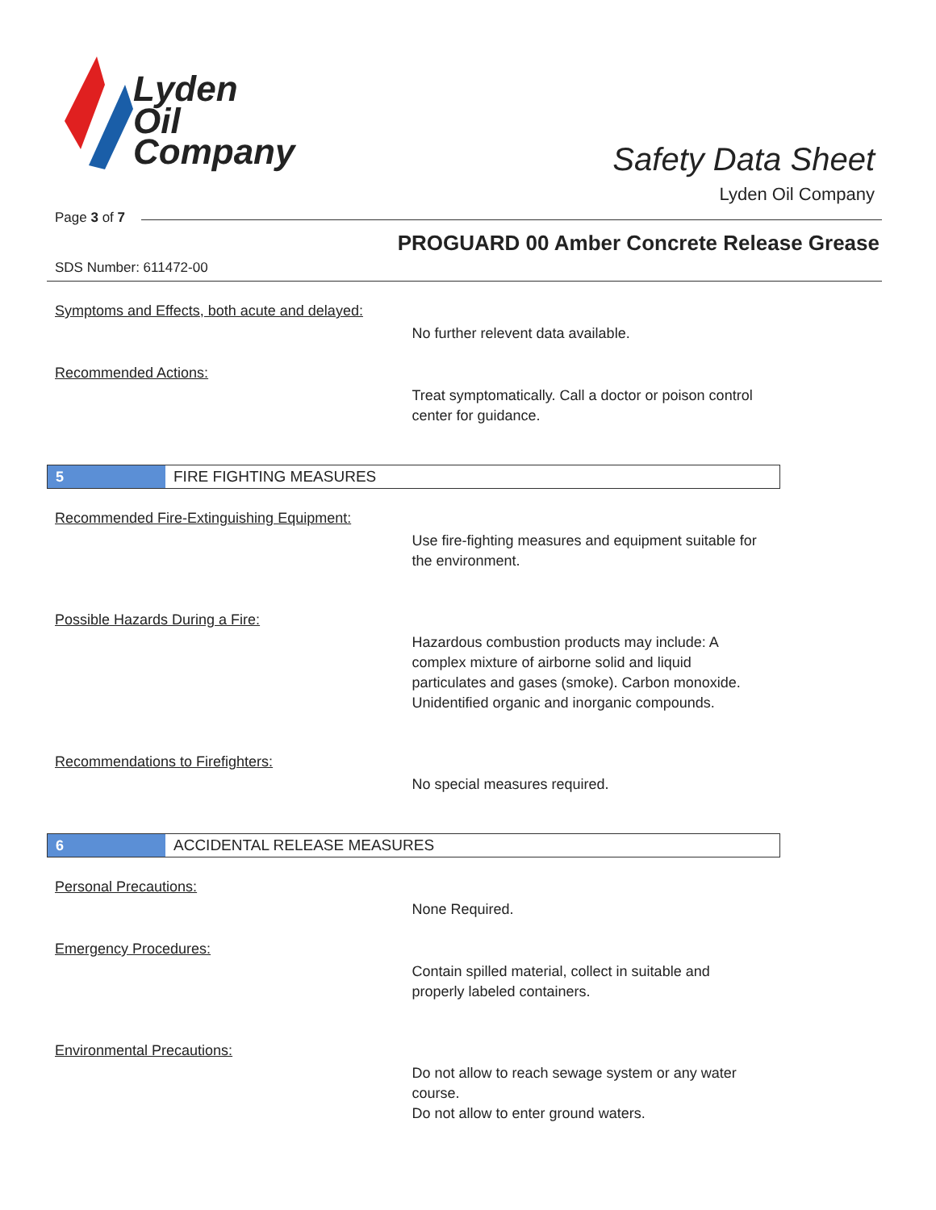Lyden
Oil
Company
Safety Data Sheet
Lyden Oil Company
Page 3 of 7
PROGUARD 00 Amber Concrete Release Grease
SDS Number: 611472-00
Symptoms and Effects, both acute and delayed:
No further relevent data available.
Recommended Actions:
Treat symptomatically. Call a doctor or poison control center for guidance.
5 FIRE FIGHTING MEASURES
Recommended Fire-Extinguishing Equipment:
Use fire-fighting measures and equipment suitable for the environment.
Possible Hazards During a Fire:
Hazardous combustion products may include: A complex mixture of airborne solid and liquid particulates and gases (smoke). Carbon monoxide. Unidentified organic and inorganic compounds.
Recommendations to Firefighters:
No special measures required.
6 ACCIDENTAL RELEASE MEASURES
Personal Precautions:
None Required.
Emergency Procedures:
Contain spilled material, collect in suitable and properly labeled containers.
Environmental Precautions:
Do not allow to reach sewage system or any water course.
Do not allow to enter ground waters.